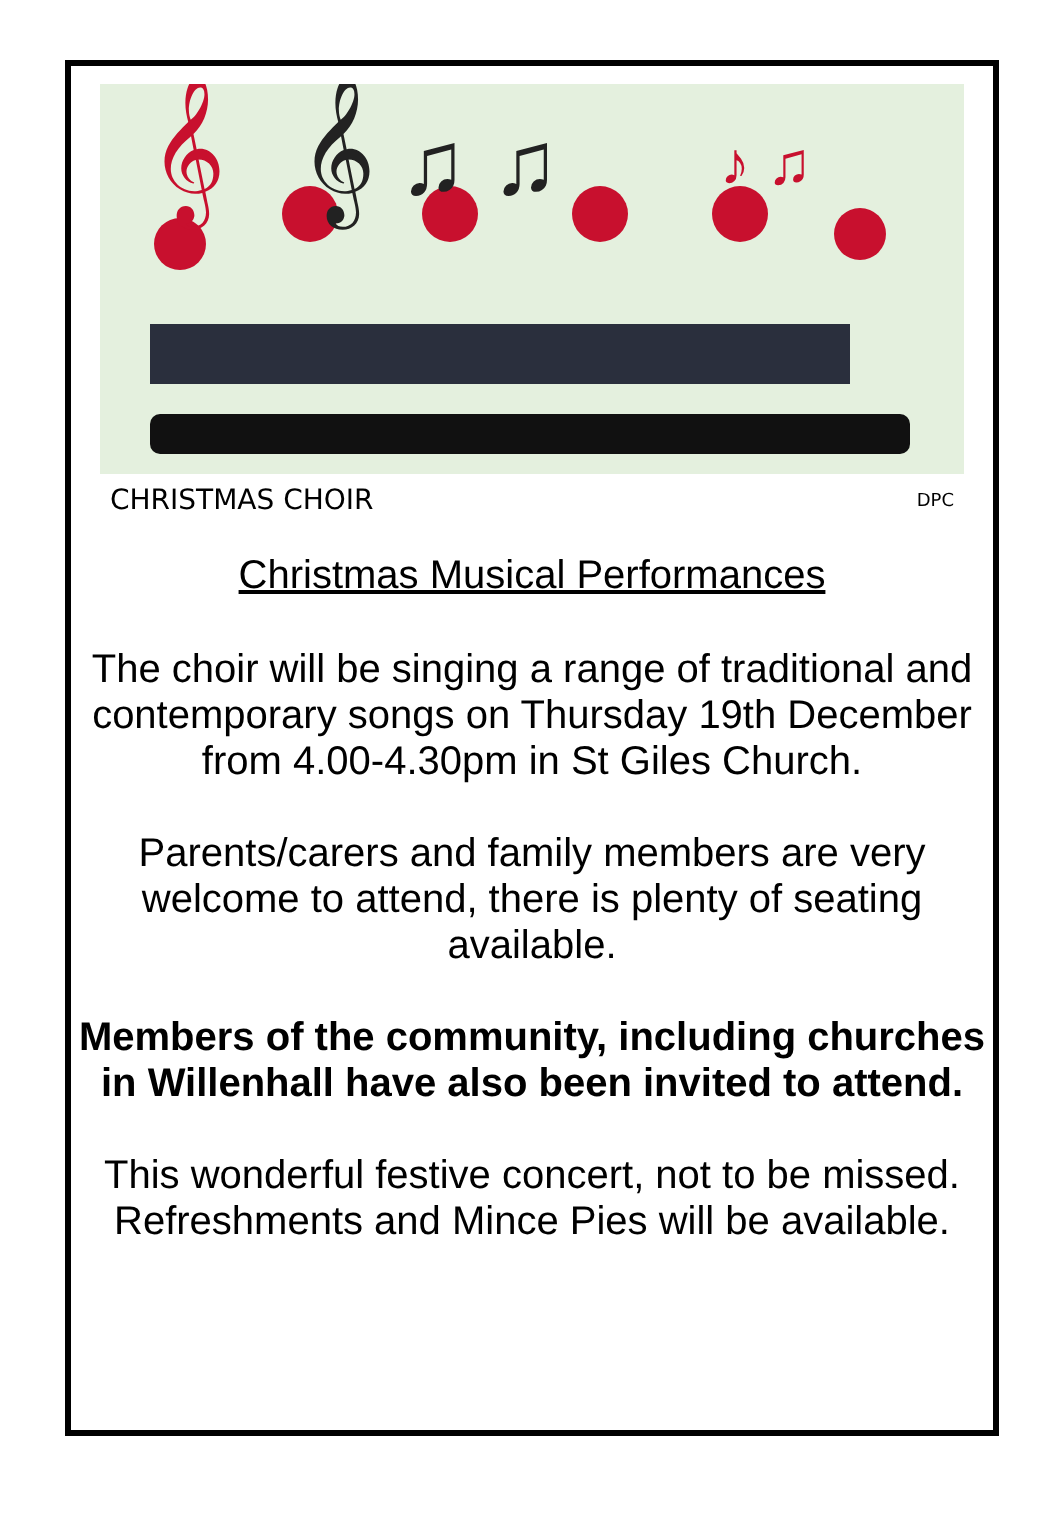𝄞
𝄞 ♫ ♫
♪ ♫
CHRISTMAS CHOIR DPC
Christmas Musical Performances
The choir will be singing a range of traditional and contemporary songs on Thursday 19th December from 4.00-4.30pm in St Giles Church.
Parents/carers and family members are very welcome to attend, there is plenty of seating available.
Members of the community, including churches in Willenhall have also been invited to attend.
This wonderful festive concert, not to be missed.
Refreshments and Mince Pies will be available.